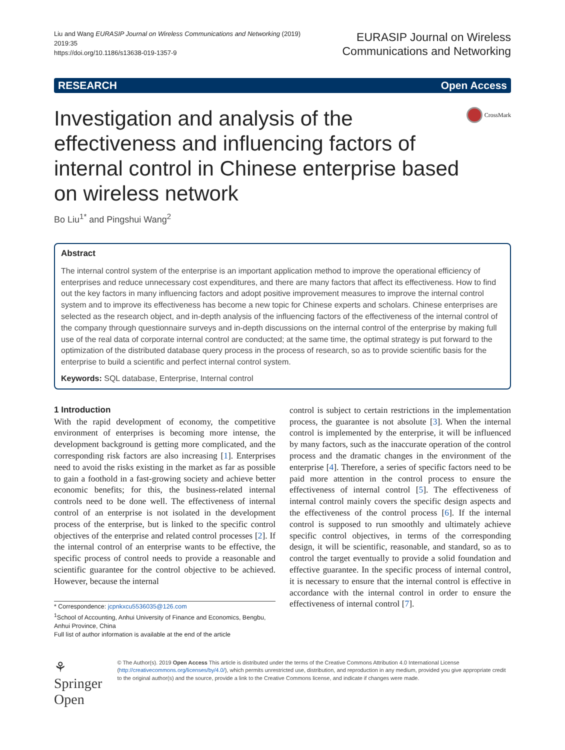Liu and Wang EURASIP Journal on Wireless Communications and Networking (2019) 2019:35
https://doi.org/10.1186/s13638-019-1357-9
EURASIP Journal on Wireless
Communications and Networking
RESEARCH Open Access
Investigation and analysis of the effectiveness and influencing factors of internal control in Chinese enterprise based on wireless network
CrossMark
Bo Liu<sup>1*</sup> and Pingshui Wang<sup>2</sup>
Abstract
The internal control system of the enterprise is an important application method to improve the operational efficiency of enterprises and reduce unnecessary cost expenditures, and there are many factors that affect its effectiveness. How to find out the key factors in many influencing factors and adopt positive improvement measures to improve the internal control system and to improve its effectiveness has become a new topic for Chinese experts and scholars. Chinese enterprises are selected as the research object, and in-depth analysis of the influencing factors of the effectiveness of the internal control of the company through questionnaire surveys and in-depth discussions on the internal control of the enterprise by making full use of the real data of corporate internal control are conducted; at the same time, the optimal strategy is put forward to the optimization of the distributed database query process in the process of research, so as to provide scientific basis for the enterprise to build a scientific and perfect internal control system.
Keywords: SQL database, Enterprise, Internal control
1 Introduction
With the rapid development of economy, the competitive environment of enterprises is becoming more intense, the development background is getting more complicated, and the corresponding risk factors are also increasing [1]. Enterprises need to avoid the risks existing in the market as far as possible to gain a foothold in a fast-growing society and achieve better economic benefits; for this, the business-related internal controls need to be done well. The effectiveness of internal control of an enterprise is not isolated in the development process of the enterprise, but is linked to the specific control objectives of the enterprise and related control processes [2]. If the internal control of an enterprise wants to be effective, the specific process of control needs to provide a reasonable and scientific guarantee for the control objective to be achieved. However, because the internal
* Correspondence: jcpnkxcu5536035@126.com
<sup>1</sup> School of Accounting, Anhui University of Finance and Economics, Bengbu, Anhui Province, China
Full list of author information is available at the end of the article
control is subject to certain restrictions in the implementation process, the guarantee is not absolute [3]. When the internal control is implemented by the enterprise, it will be influenced by many factors, such as the inaccurate operation of the control process and the dramatic changes in the environment of the enterprise [4]. Therefore, a series of specific factors need to be paid more attention in the control process to ensure the effectiveness of internal control [5]. The effectiveness of internal control mainly covers the specific design aspects and the effectiveness of the control process [6]. If the internal control is supposed to run smoothly and ultimately achieve specific control objectives, in terms of the corresponding design, it will be scientific, reasonable, and standard, so as to control the target eventually to provide a solid foundation and effective guarantee. In the specific process of internal control, it is necessary to ensure that the internal control is effective in accordance with the internal control in order to ensure the effectiveness of internal control [7].
⚘ Springer Open
© The Author(s). 2019 Open Access This article is distributed under the terms of the Creative Commons Attribution 4.0 International License (http://creativecommons.org/licenses/by/4.0/), which permits unrestricted use, distribution, and reproduction in any medium, provided you give appropriate credit to the original author(s) and the source, provide a link to the Creative Commons license, and indicate if changes were made.